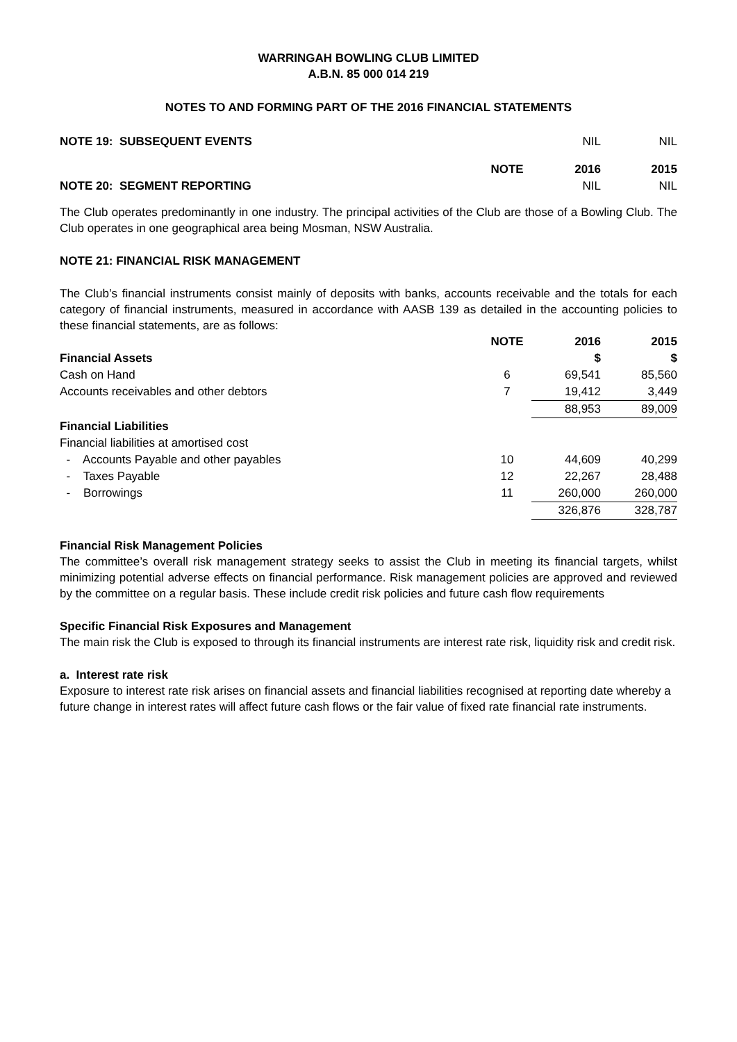WARRINGAH BOWLING CLUB LIMITED
A.B.N. 85 000 014 219
NOTES TO AND FORMING PART OF THE 2016 FINANCIAL STATEMENTS
| NOTE 19: SUBSEQUENT EVENTS | | NIL | NIL |
| | NOTE | 2016 | 2015 |
| NOTE 20: SEGMENT REPORTING | | NIL | NIL |
The Club operates predominantly in one industry. The principal activities of the Club are those of a Bowling Club. The Club operates in one geographical area being Mosman, NSW Australia.
NOTE 21: FINANCIAL RISK MANAGEMENT
The Club’s financial instruments consist mainly of deposits with banks, accounts receivable and the totals for each category of financial instruments, measured in accordance with AASB 139 as detailed in the accounting policies to these financial statements, are as follows:
| | NOTE | 2016 | 2015 |
| --- | --- | --- | --- |
| Financial Assets | | $ | $ |
| Cash on Hand | 6 | 69,541 | 85,560 |
| Accounts receivables and other debtors | 7 | 19,412 | 3,449 |
| | | 88,953 | 89,009 |
| Financial Liabilities | | | |
| Financial liabilities at amortised cost | | | |
| - Accounts Payable and other payables | 10 | 44,609 | 40,299 |
| - Taxes Payable | 12 | 22,267 | 28,488 |
| - Borrowings | 11 | 260,000 | 260,000 |
| | | 326,876 | 328,787 |
Financial Risk Management Policies
The committee’s overall risk management strategy seeks to assist the Club in meeting its financial targets, whilst minimizing potential adverse effects on financial performance. Risk management policies are approved and reviewed by the committee on a regular basis. These include credit risk policies and future cash flow requirements
Specific Financial Risk Exposures and Management
The main risk the Club is exposed to through its financial instruments are interest rate risk, liquidity risk and credit risk.
a. Interest rate risk
Exposure to interest rate risk arises on financial assets and financial liabilities recognised at reporting date whereby a future change in interest rates will affect future cash flows or the fair value of fixed rate financial rate instruments.